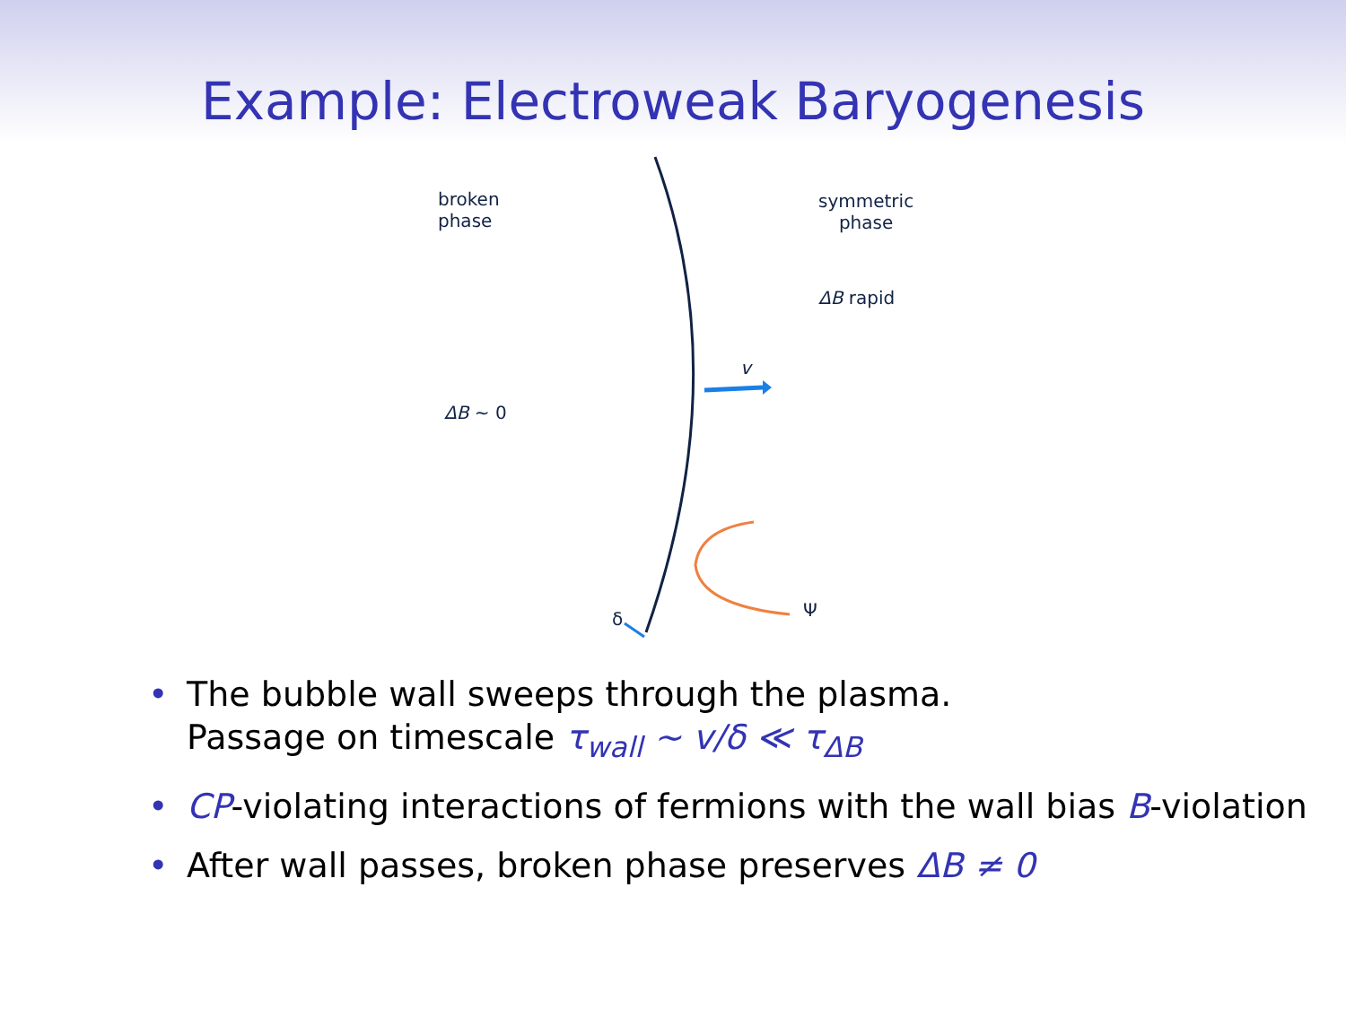Example: Electroweak Baryogenesis
broken
phase
symmetric
phase
ΔB rapid
v
ΔB ~ 0
δ Ψ
• The bubble wall sweeps through the plasma.
Passage on timescale τ<sub>wall</sub> ∼ v/δ ≪ τ<sub>ΔB</sub>
• CP-violating interactions of fermions with the wall bias B-violation
• After wall passes, broken phase preserves ΔB ≠ 0